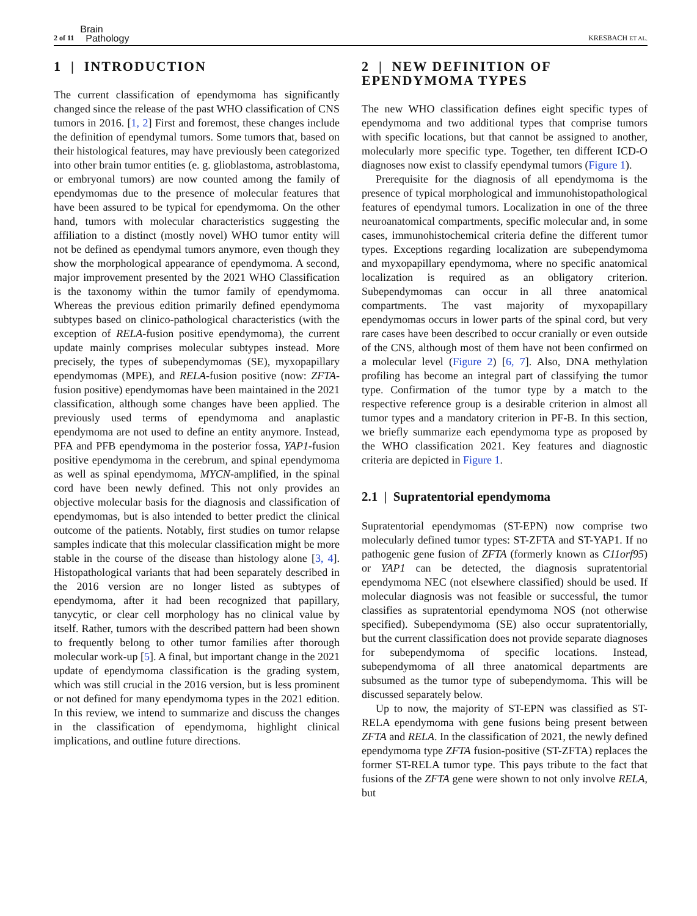2 of 11 Brain
Pathology
KRESBACH ET AL.
1 | INTRODUCTION
The current classification of ependymoma has significantly changed since the release of the past WHO classification of CNS tumors in 2016. [1, 2] First and foremost, these changes include the definition of ependymal tumors. Some tumors that, based on their histological features, may have previously been categorized into other brain tumor entities (e. g. glioblastoma, astroblastoma, or embryonal tumors) are now counted among the family of ependymomas due to the presence of molecular features that have been assured to be typical for ependymoma. On the other hand, tumors with molecular characteristics suggesting the affiliation to a distinct (mostly novel) WHO tumor entity will not be defined as ependymal tumors anymore, even though they show the morphological appearance of ependymoma. A second, major improvement presented by the 2021 WHO Classification is the taxonomy within the tumor family of ependymoma. Whereas the previous edition primarily defined ependymoma subtypes based on clinico-pathological characteristics (with the exception of RELA-fusion positive ependymoma), the current update mainly comprises molecular subtypes instead. More precisely, the types of subependymomas (SE), myxopapillary ependymomas (MPE), and RELA-fusion positive (now: ZFTA-fusion positive) ependymomas have been maintained in the 2021 classification, although some changes have been applied. The previously used terms of ependymoma and anaplastic ependymoma are not used to define an entity anymore. Instead, PFA and PFB ependymoma in the posterior fossa, YAP1-fusion positive ependymoma in the cerebrum, and spinal ependymoma as well as spinal ependymoma, MYCN-amplified, in the spinal cord have been newly defined. This not only provides an objective molecular basis for the diagnosis and classification of ependymomas, but is also intended to better predict the clinical outcome of the patients. Notably, first studies on tumor relapse samples indicate that this molecular classification might be more stable in the course of the disease than histology alone [3, 4]. Histopathological variants that had been separately described in the 2016 version are no longer listed as subtypes of ependymoma, after it had been recognized that papillary, tanycytic, or clear cell morphology has no clinical value by itself. Rather, tumors with the described pattern had been shown to frequently belong to other tumor families after thorough molecular work-up [5]. A final, but important change in the 2021 update of ependymoma classification is the grading system, which was still crucial in the 2016 version, but is less prominent or not defined for many ependymoma types in the 2021 edition. In this review, we intend to summarize and discuss the changes in the classification of ependymoma, highlight clinical implications, and outline future directions.
2 | NEW DEFINITION OF EPENDYMOMA TYPES
The new WHO classification defines eight specific types of ependymoma and two additional types that comprise tumors with specific locations, but that cannot be assigned to another, molecularly more specific type. Together, ten different ICD-O diagnoses now exist to classify ependymal tumors (Figure 1).
Prerequisite for the diagnosis of all ependymoma is the presence of typical morphological and immunohistopathological features of ependymal tumors. Localization in one of the three neuroanatomical compartments, specific molecular and, in some cases, immunohistochemical criteria define the different tumor types. Exceptions regarding localization are subependymoma and myxopapillary ependymoma, where no specific anatomical localization is required as an obligatory criterion. Subependymomas can occur in all three anatomical compartments. The vast majority of myxopapillary ependymomas occurs in lower parts of the spinal cord, but very rare cases have been described to occur cranially or even outside of the CNS, although most of them have not been confirmed on a molecular level (Figure 2) [6, 7]. Also, DNA methylation profiling has become an integral part of classifying the tumor type. Confirmation of the tumor type by a match to the respective reference group is a desirable criterion in almost all tumor types and a mandatory criterion in PF-B. In this section, we briefly summarize each ependymoma type as proposed by the WHO classification 2021. Key features and diagnostic criteria are depicted in Figure 1.
2.1 | Supratentorial ependymoma
Supratentorial ependymomas (ST-EPN) now comprise two molecularly defined tumor types: ST-ZFTA and ST-YAP1. If no pathogenic gene fusion of ZFTA (formerly known as C11orf95) or YAP1 can be detected, the diagnosis supratentorial ependymoma NEC (not elsewhere classified) should be used. If molecular diagnosis was not feasible or successful, the tumor classifies as supratentorial ependymoma NOS (not otherwise specified). Subependymoma (SE) also occur supratentorially, but the current classification does not provide separate diagnoses for subependymoma of specific locations. Instead, subependymoma of all three anatomical departments are subsumed as the tumor type of subependymoma. This will be discussed separately below.
Up to now, the majority of ST-EPN was classified as ST-RELA ependymoma with gene fusions being present between ZFTA and RELA. In the classification of 2021, the newly defined ependymoma type ZFTA fusion-positive (ST-ZFTA) replaces the former ST-RELA tumor type. This pays tribute to the fact that fusions of the ZFTA gene were shown to not only involve RELA, but